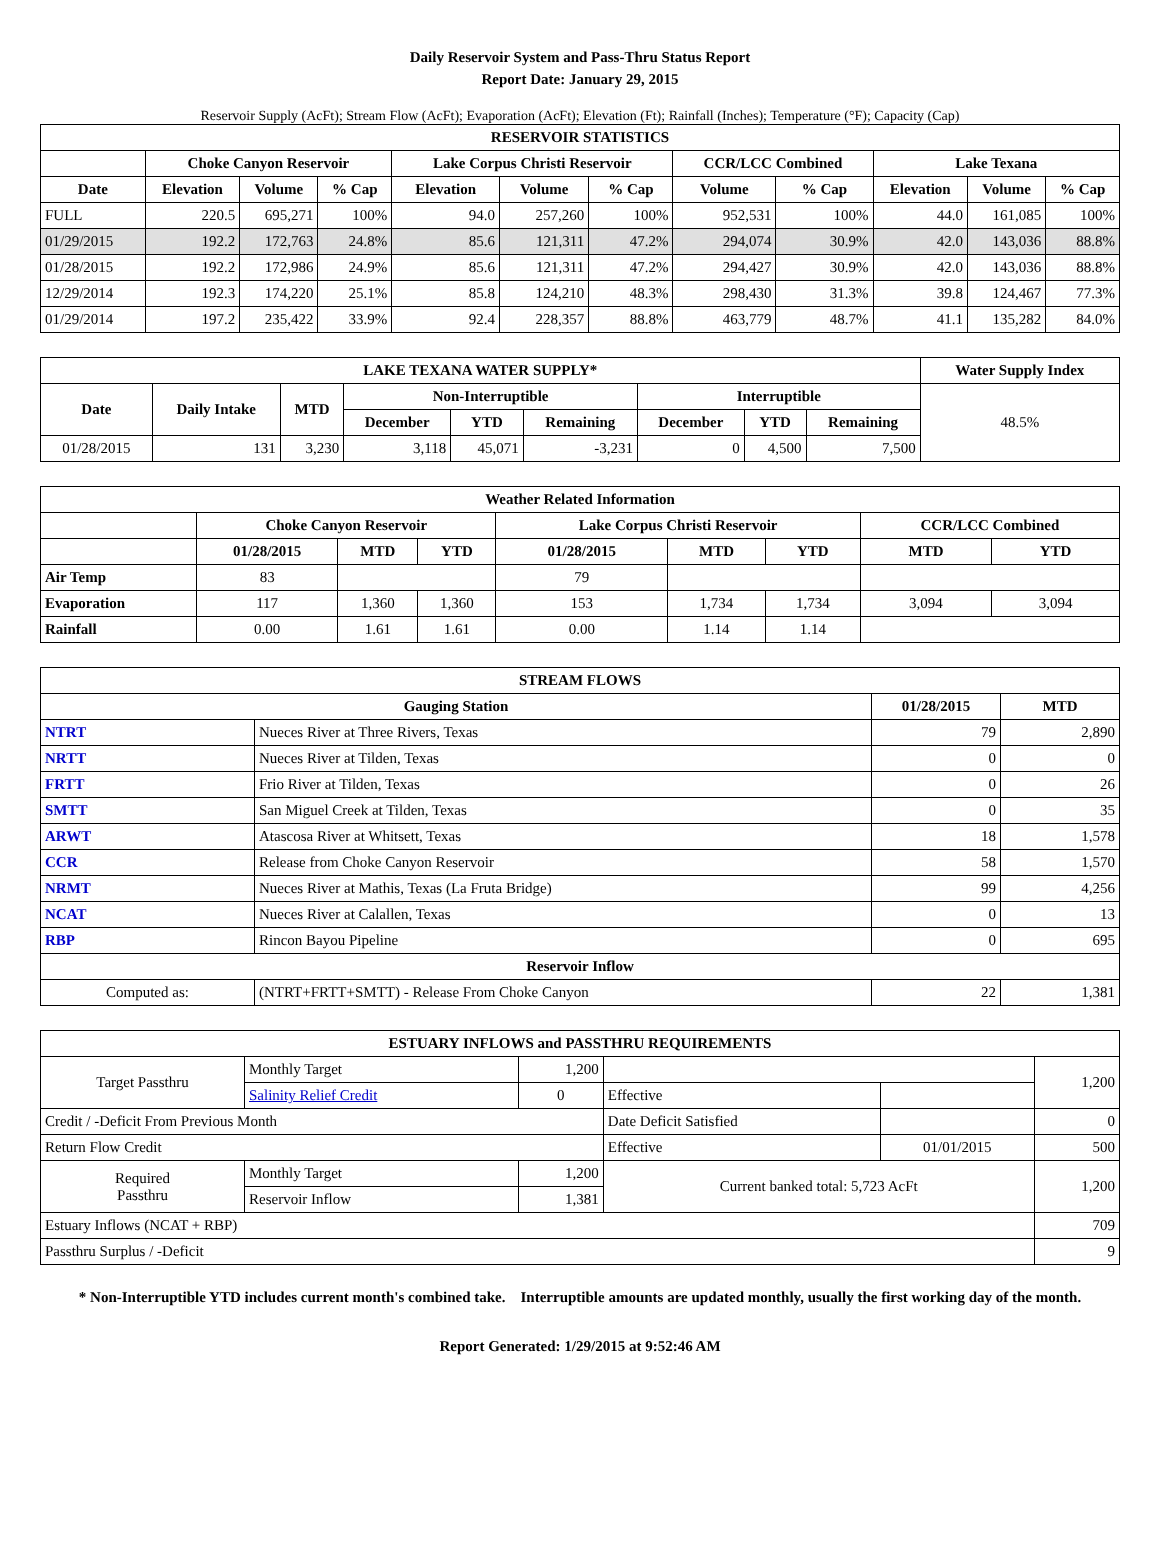Daily Reservoir System and Pass-Thru Status Report
Report Date: January 29, 2015
Reservoir Supply (AcFt); Stream Flow (AcFt); Evaporation (AcFt); Elevation (Ft); Rainfall (Inches); Temperature (°F); Capacity (Cap)
| RESERVOIR STATISTICS | | | | | | | | | | | |
| --- | --- | --- | --- | --- | --- | --- | --- | --- | --- | --- | --- |
| | Choke Canyon Reservoir | | | Lake Corpus Christi Reservoir | | | CCR/LCC Combined | | Lake Texana | | |
| Date | Elevation | Volume | % Cap | Elevation | Volume | % Cap | Volume | % Cap | Elevation | Volume | % Cap |
| FULL | 220.5 | 695,271 | 100% | 94.0 | 257,260 | 100% | 952,531 | 100% | 44.0 | 161,085 | 100% |
| 01/29/2015 | 192.2 | 172,763 | 24.8% | 85.6 | 121,311 | 47.2% | 294,074 | 30.9% | 42.0 | 143,036 | 88.8% |
| 01/28/2015 | 192.2 | 172,986 | 24.9% | 85.6 | 121,311 | 47.2% | 294,427 | 30.9% | 42.0 | 143,036 | 88.8% |
| 12/29/2014 | 192.3 | 174,220 | 25.1% | 85.8 | 124,210 | 48.3% | 298,430 | 31.3% | 39.8 | 124,467 | 77.3% |
| 01/29/2014 | 197.2 | 235,422 | 33.9% | 92.4 | 228,357 | 88.8% | 463,779 | 48.7% | 41.1 | 135,282 | 84.0% |
| LAKE TEXANA WATER SUPPLY* | | | | | | | | | Water Supply Index |
| --- | --- | --- | --- | --- | --- | --- | --- | --- | --- |
| Date | Daily Intake | MTD | Non-Interruptible | | | Interruptible | | | 48.5% |
| | | | December | YTD | Remaining | December | YTD | Remaining | |
| 01/28/2015 | 131 | 3,230 | 3,118 | 45,071 | -3,231 | 0 | 4,500 | 7,500 | |
| Weather Related Information | | | | | | | | |
| --- | --- | --- | --- | --- | --- | --- | --- | --- |
| | Choke Canyon Reservoir | | | Lake Corpus Christi Reservoir | | | CCR/LCC Combined | |
| | 01/28/2015 | MTD | YTD | 01/28/2015 | MTD | YTD | MTD | YTD |
| Air Temp | 83 | | | 79 | | | | |
| Evaporation | 117 | 1,360 | 1,360 | 153 | 1,734 | 1,734 | 3,094 | 3,094 |
| Rainfall | 0.00 | 1.61 | 1.61 | 0.00 | 1.14 | 1.14 | | |
| STREAM FLOWS | | | |
| --- | --- | --- | --- |
| Gauging Station | | 01/28/2015 | MTD |
| NTRT | Nueces River at Three Rivers, Texas | 79 | 2,890 |
| NRTT | Nueces River at Tilden, Texas | 0 | 0 |
| FRTT | Frio River at Tilden, Texas | 0 | 26 |
| SMTT | San Miguel Creek at Tilden, Texas | 0 | 35 |
| ARWT | Atascosa River at Whitsett, Texas | 18 | 1,578 |
| CCR | Release from Choke Canyon Reservoir | 58 | 1,570 |
| NRMT | Nueces River at Mathis, Texas (La Fruta Bridge) | 99 | 4,256 |
| NCAT | Nueces River at Calallen, Texas | 0 | 13 |
| RBP | Rincon Bayou Pipeline | 0 | 695 |
| Reservoir Inflow | | | |
| Computed as: | (NTRT+FRTT+SMTT) - Release From Choke Canyon | 22 | 1,381 |
| ESTUARY INFLOWS and PASSTHRU REQUIREMENTS | | | | | |
| --- | --- | --- | --- | --- | --- |
| Target Passthru | Monthly Target | 1,200 | | | 1,200 |
| | Salinity Relief Credit | 0 | Effective | | |
| Credit / -Deficit From Previous Month | | | Date Deficit Satisfied | | 0 |
| Return Flow Credit | | | Effective | 01/01/2015 | 500 |
| Required Passthru | Monthly Target | 1,200 | Current banked total: 5,723 AcFt | | 1,200 |
| | Reservoir Inflow | 1,381 | | | |
| Estuary Inflows (NCAT + RBP) | | | | | 709 |
| Passthru Surplus / -Deficit | | | | | 9 |
* Non-Interruptible YTD includes current month's combined take. Interruptible amounts are updated monthly, usually the first working day of the month.
Report Generated: 1/29/2015 at 9:52:46 AM